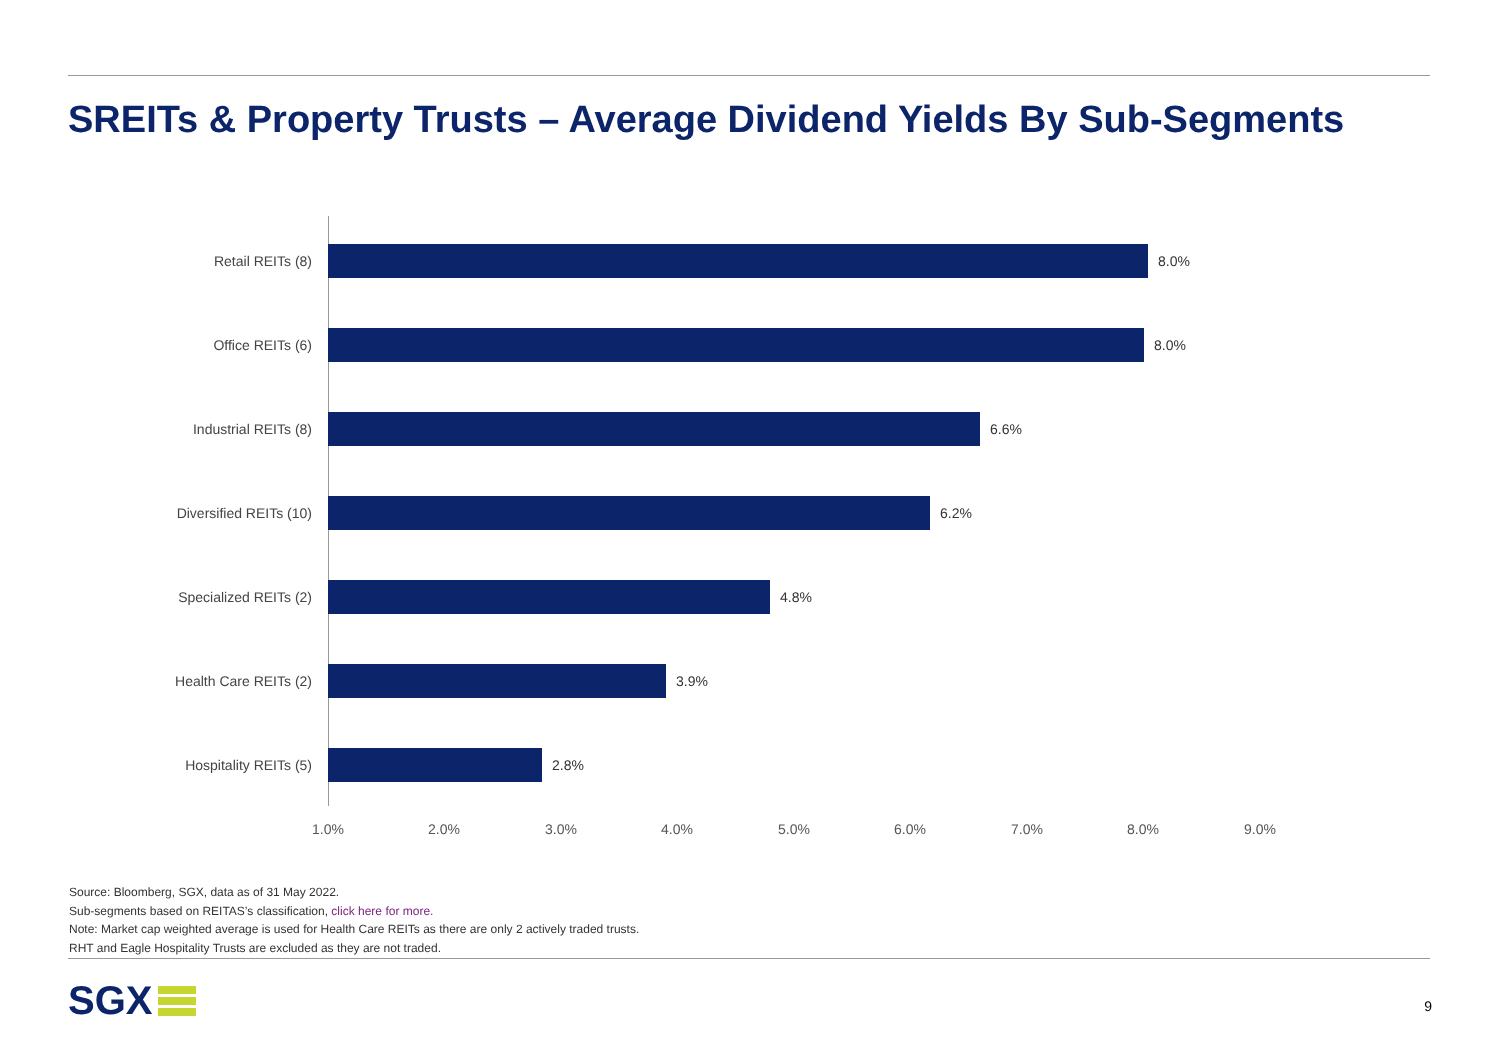SREITs & Property Trusts – Average Dividend Yields By Sub-Segments
Retail REITs (8) 8.0%
Office REITs (6) 8.0%
Industrial REITs (8) 6.6%
Diversified REITs (10) 6.2%
Specialized REITs (2) 4.8%
Health Care REITs (2) 3.9%
Hospitality REITs (5) 2.8%
1.0% 2.0% 3.0% 4.0% 5.0% 6.0% 7.0% 8.0% 9.0%
Source: Bloomberg, SGX, data as of 31 May 2022.
Sub-segments based on REITAS’s classification, click here for more.
Note: Market cap weighted average is used for Health Care REITs as there are only 2 actively traded trusts.
RHT and Eagle Hospitality Trusts are excluded as they are not traded.
SGX 9